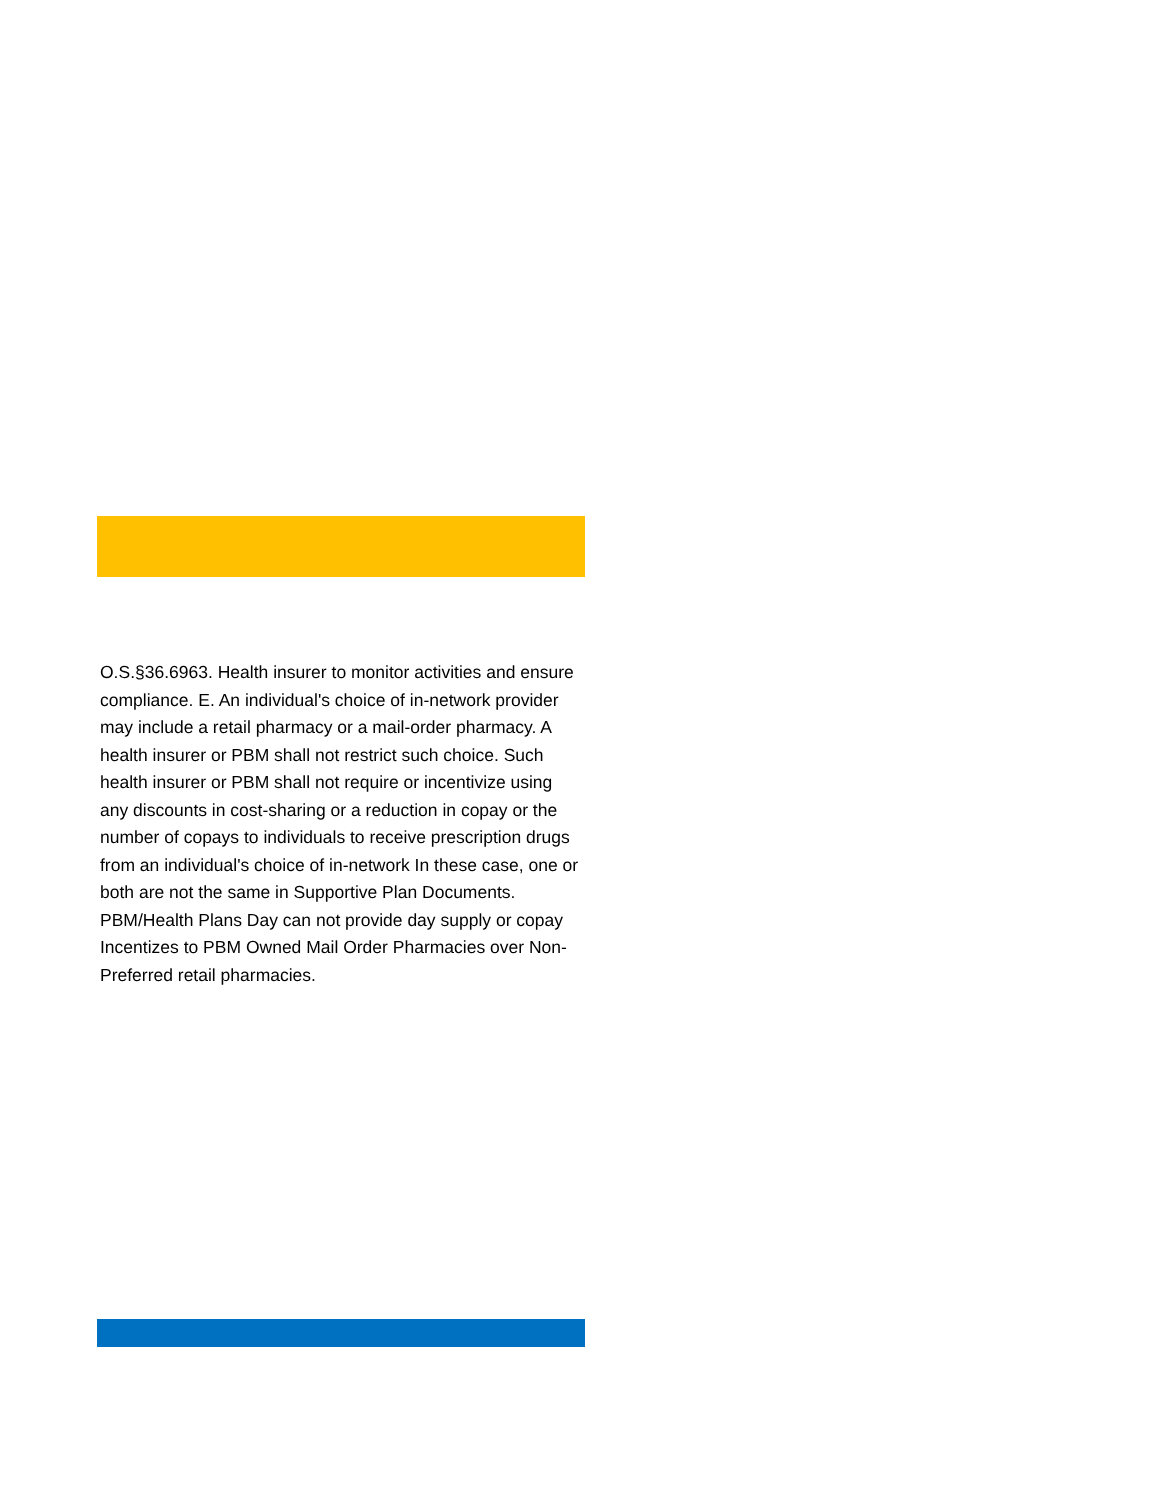O.S.§36.6963. Health insurer to monitor activities and ensure compliance. E. An individual's choice of in-network provider may include a retail pharmacy or a mail-order pharmacy. A health insurer or PBM shall not restrict such choice. Such health insurer or PBM shall not require or incentivize using any discounts in cost-sharing or a reduction in copay or the number of copays to individuals to receive prescription drugs from an individual's choice of in-network In these case, one or both are not the same in Supportive Plan Documents. PBM/Health Plans Day can not provide day supply or copay Incentizes to PBM Owned Mail Order Pharmacies over Non-Preferred retail pharmacies.